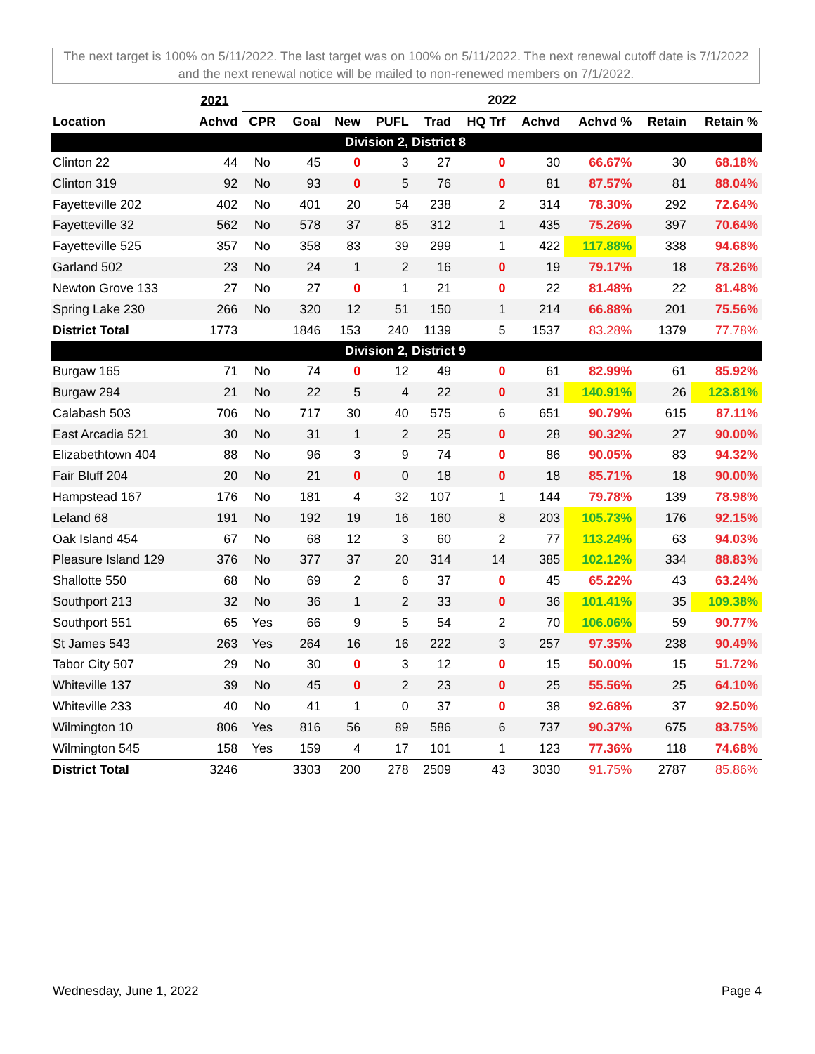The next target is 100% on 5/11/2022. The last target was on 100% on 5/11/2022. The next renewal cutoff date is 7/1/2022 and the next renewal notice will be mailed to non-renewed members on 7/1/2022.
| | 2021 | 2022 | | | | | | | | | |
| --- | --- | --- | --- | --- | --- | --- | --- | --- | --- | --- | --- |
| Location | Achvd | CPR | Goal | New | PUFL | Trad | HQ Trf | Achvd | Achvd % | Retain | Retain % |
| Division 2, District 8 | | | | | | | | | | | |
| Clinton 22 | 44 | No | 45 | 0 | 3 | 27 | 0 | 30 | 66.67% | 30 | 68.18% |
| Clinton 319 | 92 | No | 93 | 0 | 5 | 76 | 0 | 81 | 87.57% | 81 | 88.04% |
| Fayetteville 202 | 402 | No | 401 | 20 | 54 | 238 | 2 | 314 | 78.30% | 292 | 72.64% |
| Fayetteville 32 | 562 | No | 578 | 37 | 85 | 312 | 1 | 435 | 75.26% | 397 | 70.64% |
| Fayetteville 525 | 357 | No | 358 | 83 | 39 | 299 | 1 | 422 | 117.88% | 338 | 94.68% |
| Garland 502 | 23 | No | 24 | 1 | 2 | 16 | 0 | 19 | 79.17% | 18 | 78.26% |
| Newton Grove 133 | 27 | No | 27 | 0 | 1 | 21 | 0 | 22 | 81.48% | 22 | 81.48% |
| Spring Lake 230 | 266 | No | 320 | 12 | 51 | 150 | 1 | 214 | 66.88% | 201 | 75.56% |
| District Total | 1773 | | 1846 | 153 | 240 | 1139 | 5 | 1537 | 83.28% | 1379 | 77.78% |
| Division 2, District 9 | | | | | | | | | | | |
| Burgaw 165 | 71 | No | 74 | 0 | 12 | 49 | 0 | 61 | 82.99% | 61 | 85.92% |
| Burgaw 294 | 21 | No | 22 | 5 | 4 | 22 | 0 | 31 | 140.91% | 26 | 123.81% |
| Calabash 503 | 706 | No | 717 | 30 | 40 | 575 | 6 | 651 | 90.79% | 615 | 87.11% |
| East Arcadia 521 | 30 | No | 31 | 1 | 2 | 25 | 0 | 28 | 90.32% | 27 | 90.00% |
| Elizabethtown 404 | 88 | No | 96 | 3 | 9 | 74 | 0 | 86 | 90.05% | 83 | 94.32% |
| Fair Bluff 204 | 20 | No | 21 | 0 | 0 | 18 | 0 | 18 | 85.71% | 18 | 90.00% |
| Hampstead 167 | 176 | No | 181 | 4 | 32 | 107 | 1 | 144 | 79.78% | 139 | 78.98% |
| Leland 68 | 191 | No | 192 | 19 | 16 | 160 | 8 | 203 | 105.73% | 176 | 92.15% |
| Oak Island 454 | 67 | No | 68 | 12 | 3 | 60 | 2 | 77 | 113.24% | 63 | 94.03% |
| Pleasure Island 129 | 376 | No | 377 | 37 | 20 | 314 | 14 | 385 | 102.12% | 334 | 88.83% |
| Shallotte 550 | 68 | No | 69 | 2 | 6 | 37 | 0 | 45 | 65.22% | 43 | 63.24% |
| Southport 213 | 32 | No | 36 | 1 | 2 | 33 | 0 | 36 | 101.41% | 35 | 109.38% |
| Southport 551 | 65 | Yes | 66 | 9 | 5 | 54 | 2 | 70 | 106.06% | 59 | 90.77% |
| St James 543 | 263 | Yes | 264 | 16 | 16 | 222 | 3 | 257 | 97.35% | 238 | 90.49% |
| Tabor City 507 | 29 | No | 30 | 0 | 3 | 12 | 0 | 15 | 50.00% | 15 | 51.72% |
| Whiteville 137 | 39 | No | 45 | 0 | 2 | 23 | 0 | 25 | 55.56% | 25 | 64.10% |
| Whiteville 233 | 40 | No | 41 | 1 | 0 | 37 | 0 | 38 | 92.68% | 37 | 92.50% |
| Wilmington 10 | 806 | Yes | 816 | 56 | 89 | 586 | 6 | 737 | 90.37% | 675 | 83.75% |
| Wilmington 545 | 158 | Yes | 159 | 4 | 17 | 101 | 1 | 123 | 77.36% | 118 | 74.68% |
| District Total | 3246 | | 3303 | 200 | 278 | 2509 | 43 | 3030 | 91.75% | 2787 | 85.86% |
Wednesday, June 1, 2022 Page 4